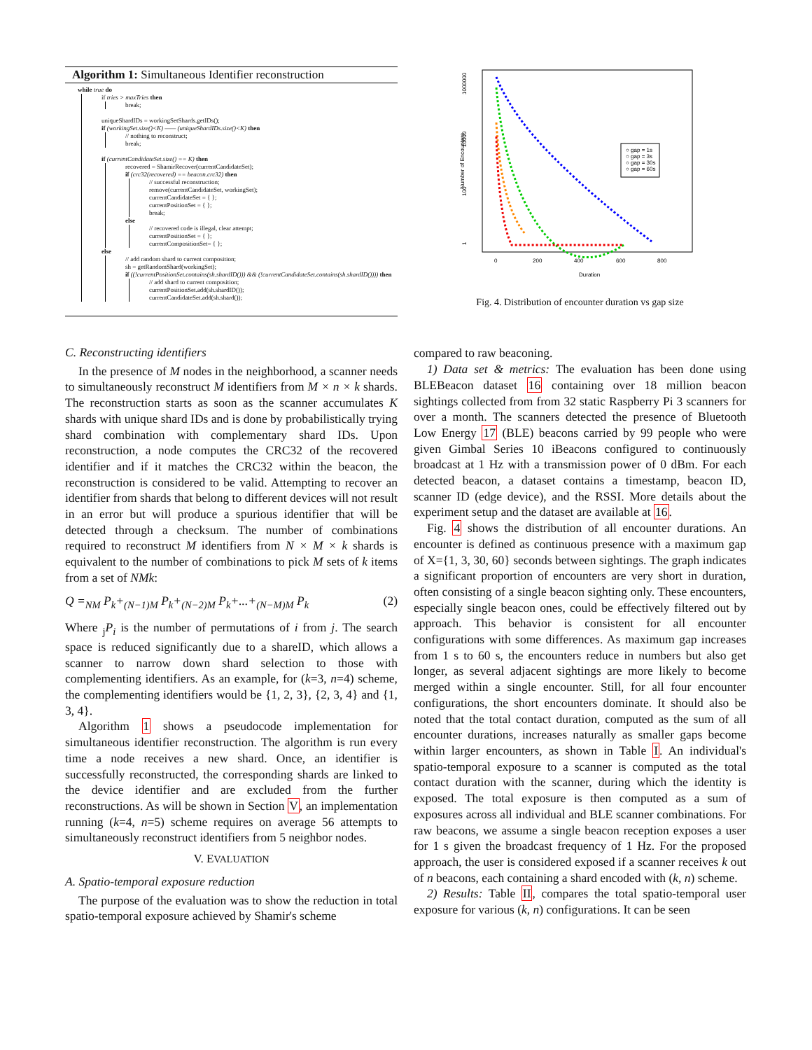Algorithm 1: Simultaneous Identifier reconstruction
while true do
if tries > maxTries then
break;
uniqueShardIDs = workingSetShards.getIDs();
if (workingSet.size()<K) —— (uniqueShardIDs.size()<K) then
// nothing to reconstruct;
break;
if (currentCandidateSet.size() == K) then
recovered = ShamirRecover(currentCandidateSet);
if (crc32(recovered) == beacon.crc32) then
// successful reconstruction;
remove(currentCandidateSet, workingSet);
currentCandidateSet = { };
currentPositionSet = { };
break;
else
// recovered code is illegal, clear attempt;
currentPositionSet = { };
currentCompositionSet= { };
else
// add random shard to current composition;
sh = getRandomShard(workingSet);
if ((!currentPositionSet.contains(sh.shardID())) && (!currentCandidateSet.contains(sh.shardID()))) then
// add shard to current composition;
currentPositionSet.add(sh.shardID());
currentCandidateSet.add(sh.shard());
C. Reconstructing identifiers
In the presence of M nodes in the neighborhood, a scanner needs to simultaneously reconstruct M identifiers from M × n × k shards. The reconstruction starts as soon as the scanner accumulates K shards with unique shard IDs and is done by probabilistically trying shard combination with complementary shard IDs. Upon reconstruction, a node computes the CRC32 of the recovered identifier and if it matches the CRC32 within the beacon, the reconstruction is considered to be valid. Attempting to recover an identifier from shards that belong to different devices will not result in an error but will produce a spurious identifier that will be detected through a checksum. The number of combinations required to reconstruct M identifiers from N × M × k shards is equivalent to the number of combinations to pick M sets of k items from a set of NMk:
Q =<sub>NM</sub> P<sub>k</sub>+<sub>(N−1)M</sub> P<sub>k</sub>+<sub>(N−2)M</sub> P<sub>k</sub>+...+<sub>(N−M)M</sub> P<sub>k</sub> (2)
Where <sub>j</sub>P<sub>i</sub> is the number of permutations of i from j. The search space is reduced significantly due to a shareID, which allows a scanner to narrow down shard selection to those with complementing identifiers. As an example, for (k=3, n=4) scheme, the complementing identifiers would be {1, 2, 3}, {2, 3, 4} and {1, 3, 4}.
Algorithm 1 shows a pseudocode implementation for simultaneous identifier reconstruction. The algorithm is run every time a node receives a new shard. Once, an identifier is successfully reconstructed, the corresponding shards are linked to the device identifier and are excluded from the further reconstructions. As will be shown in Section V, an implementation running (k=4, n=5) scheme requires on average 56 attempts to simultaneously reconstruct identifiers from 5 neighbor nodes.
V. EVALUATION
A. Spatio-temporal exposure reduction
The purpose of the evaluation was to show the reduction in total spatio-temporal exposure achieved by Shamir's scheme
1000000
10000
100
1
Number of Encounters
0
200
400
600
800
Duration
○ gap = 1s
○ gap = 3s
○ gap = 30s
○ gap = 60s
Fig. 4. Distribution of encounter duration vs gap size
compared to raw beaconing.
1) Data set & metrics: The evaluation has been done using BLEBeacon dataset 16 containing over 18 million beacon sightings collected from from 32 static Raspberry Pi 3 scanners for over a month. The scanners detected the presence of Bluetooth Low Energy 17 (BLE) beacons carried by 99 people who were given Gimbal Series 10 iBeacons configured to continuously broadcast at 1 Hz with a transmission power of 0 dBm. For each detected beacon, a dataset contains a timestamp, beacon ID, scanner ID (edge device), and the RSSI. More details about the experiment setup and the dataset are available at 16.
Fig. 4 shows the distribution of all encounter durations. An encounter is defined as continuous presence with a maximum gap of X={1, 3, 30, 60} seconds between sightings. The graph indicates a significant proportion of encounters are very short in duration, often consisting of a single beacon sighting only. These encounters, especially single beacon ones, could be effectively filtered out by approach. This behavior is consistent for all encounter configurations with some differences. As maximum gap increases from 1 s to 60 s, the encounters reduce in numbers but also get longer, as several adjacent sightings are more likely to become merged within a single encounter. Still, for all four encounter configurations, the short encounters dominate. It should also be noted that the total contact duration, computed as the sum of all encounter durations, increases naturally as smaller gaps become within larger encounters, as shown in Table I. An individual's spatio-temporal exposure to a scanner is computed as the total contact duration with the scanner, during which the identity is exposed. The total exposure is then computed as a sum of exposures across all individual and BLE scanner combinations. For raw beacons, we assume a single beacon reception exposes a user for 1 s given the broadcast frequency of 1 Hz. For the proposed approach, the user is considered exposed if a scanner receives k out of n beacons, each containing a shard encoded with (k, n) scheme.
2) Results: Table II, compares the total spatio-temporal user exposure for various (k, n) configurations. It can be seen